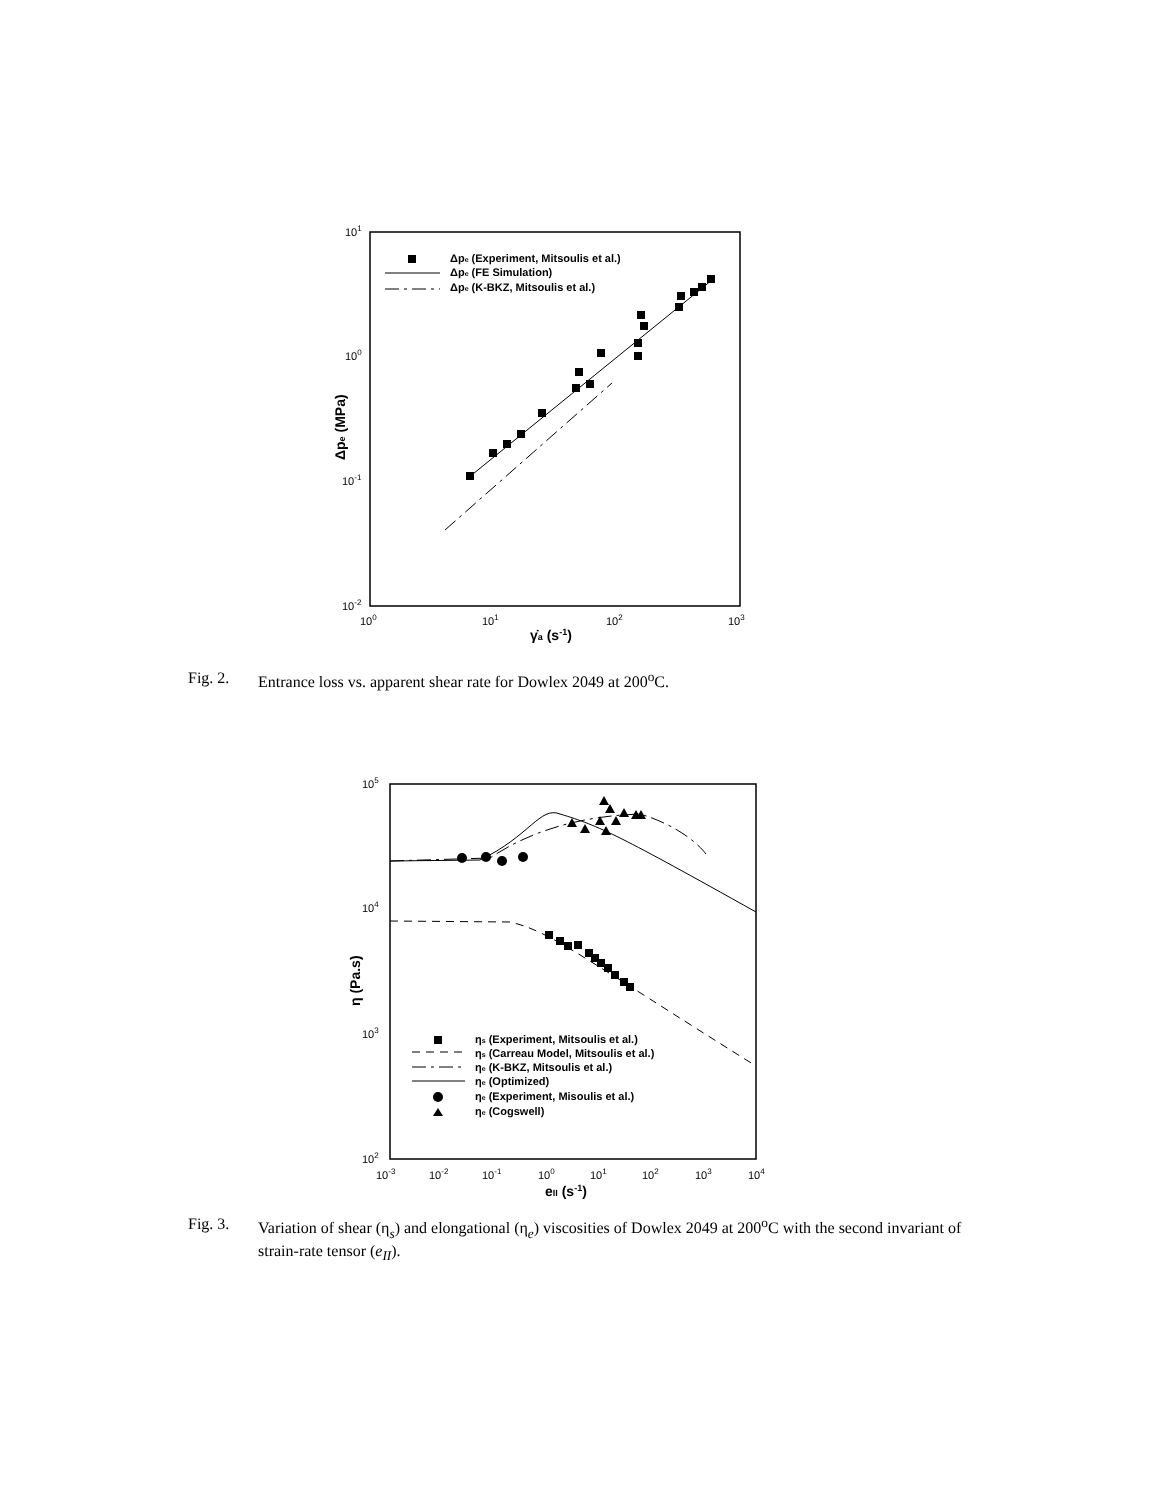101
100
10-1
10-2
100
101
102
103
γ̇a (s-1)
Δpe (MPa)
Δpe (Experiment, Mitsoulis et al.)
Δpe (FE Simulation)
Δpe (K-BKZ, Mitsoulis et al.)
Fig. 2. Entrance loss vs. apparent shear rate for Dowlex 2049 at 200<sup>o</sup>C.
105
104
103
102
10-3
10-2
10-1
100
101
102
103
104
eII (s-1)
η (Pa.s)
ηs (Experiment, Mitsoulis et al.)
ηs (Carreau Model, Mitsoulis et al.)
ηe (K-BKZ, Mitsoulis et al.)
ηe (Optimized)
ηe (Experiment, Misoulis et al.)
ηe (Cogswell)
Fig. 3. Variation of shear (η<sub>s</sub>) and elongational (η<sub>e</sub>) viscosities of Dowlex 2049 at 200<sup>o</sup>C with the second invariant of strain-rate tensor (e<sub>II</sub>).